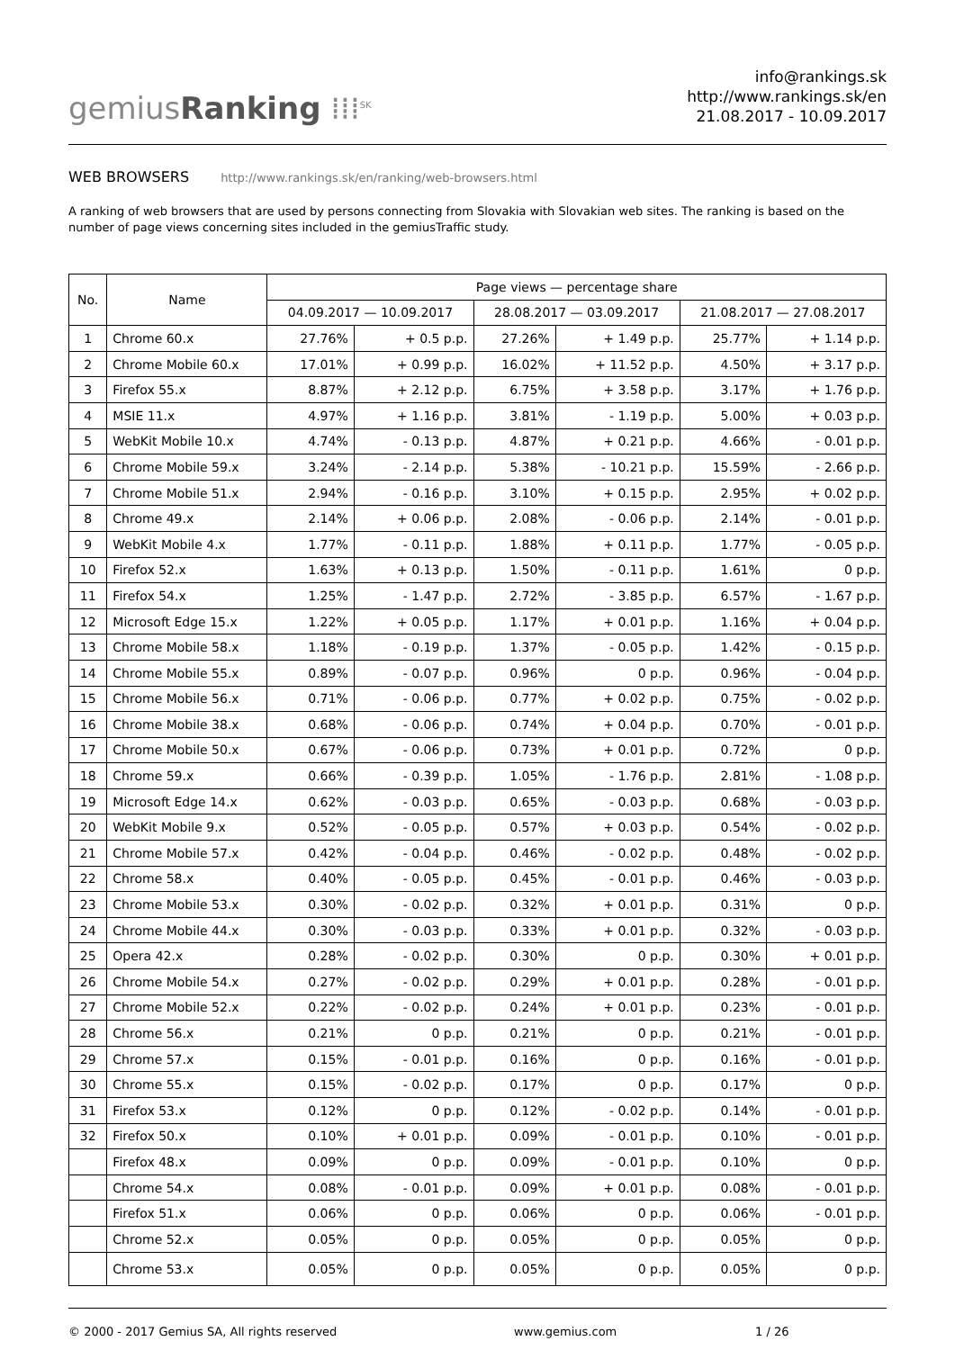gemiusRanking ⁞⁞⁞<sup>SK</sup>
info@rankings.sk
http://www.rankings.sk/en
21.08.2017 - 10.09.2017
WEB BROWSERS http://www.rankings.sk/en/ranking/web-browsers.html
A ranking of web browsers that are used by persons connecting from Slovakia with Slovakian web sites. The ranking is based on the number of page views concerning sites included in the gemiusTraffic study.
| No. | Name | Page views — percentage share | | | | | |
| --- | --- | --- | --- | --- | --- | --- | --- |
| | | 04.09.2017 — 10.09.2017 | | 28.08.2017 — 03.09.2017 | | 21.08.2017 — 27.08.2017 | |
| 1 | Chrome 60.x | 27.76% | + 0.5 p.p. | 27.26% | + 1.49 p.p. | 25.77% | + 1.14 p.p. |
| 2 | Chrome Mobile 60.x | 17.01% | + 0.99 p.p. | 16.02% | + 11.52 p.p. | 4.50% | + 3.17 p.p. |
| 3 | Firefox 55.x | 8.87% | + 2.12 p.p. | 6.75% | + 3.58 p.p. | 3.17% | + 1.76 p.p. |
| 4 | MSIE 11.x | 4.97% | + 1.16 p.p. | 3.81% | - 1.19 p.p. | 5.00% | + 0.03 p.p. |
| 5 | WebKit Mobile 10.x | 4.74% | - 0.13 p.p. | 4.87% | + 0.21 p.p. | 4.66% | - 0.01 p.p. |
| 6 | Chrome Mobile 59.x | 3.24% | - 2.14 p.p. | 5.38% | - 10.21 p.p. | 15.59% | - 2.66 p.p. |
| 7 | Chrome Mobile 51.x | 2.94% | - 0.16 p.p. | 3.10% | + 0.15 p.p. | 2.95% | + 0.02 p.p. |
| 8 | Chrome 49.x | 2.14% | + 0.06 p.p. | 2.08% | - 0.06 p.p. | 2.14% | - 0.01 p.p. |
| 9 | WebKit Mobile 4.x | 1.77% | - 0.11 p.p. | 1.88% | + 0.11 p.p. | 1.77% | - 0.05 p.p. |
| 10 | Firefox 52.x | 1.63% | + 0.13 p.p. | 1.50% | - 0.11 p.p. | 1.61% | 0 p.p. |
| 11 | Firefox 54.x | 1.25% | - 1.47 p.p. | 2.72% | - 3.85 p.p. | 6.57% | - 1.67 p.p. |
| 12 | Microsoft Edge 15.x | 1.22% | + 0.05 p.p. | 1.17% | + 0.01 p.p. | 1.16% | + 0.04 p.p. |
| 13 | Chrome Mobile 58.x | 1.18% | - 0.19 p.p. | 1.37% | - 0.05 p.p. | 1.42% | - 0.15 p.p. |
| 14 | Chrome Mobile 55.x | 0.89% | - 0.07 p.p. | 0.96% | 0 p.p. | 0.96% | - 0.04 p.p. |
| 15 | Chrome Mobile 56.x | 0.71% | - 0.06 p.p. | 0.77% | + 0.02 p.p. | 0.75% | - 0.02 p.p. |
| 16 | Chrome Mobile 38.x | 0.68% | - 0.06 p.p. | 0.74% | + 0.04 p.p. | 0.70% | - 0.01 p.p. |
| 17 | Chrome Mobile 50.x | 0.67% | - 0.06 p.p. | 0.73% | + 0.01 p.p. | 0.72% | 0 p.p. |
| 18 | Chrome 59.x | 0.66% | - 0.39 p.p. | 1.05% | - 1.76 p.p. | 2.81% | - 1.08 p.p. |
| 19 | Microsoft Edge 14.x | 0.62% | - 0.03 p.p. | 0.65% | - 0.03 p.p. | 0.68% | - 0.03 p.p. |
| 20 | WebKit Mobile 9.x | 0.52% | - 0.05 p.p. | 0.57% | + 0.03 p.p. | 0.54% | - 0.02 p.p. |
| 21 | Chrome Mobile 57.x | 0.42% | - 0.04 p.p. | 0.46% | - 0.02 p.p. | 0.48% | - 0.02 p.p. |
| 22 | Chrome 58.x | 0.40% | - 0.05 p.p. | 0.45% | - 0.01 p.p. | 0.46% | - 0.03 p.p. |
| 23 | Chrome Mobile 53.x | 0.30% | - 0.02 p.p. | 0.32% | + 0.01 p.p. | 0.31% | 0 p.p. |
| 24 | Chrome Mobile 44.x | 0.30% | - 0.03 p.p. | 0.33% | + 0.01 p.p. | 0.32% | - 0.03 p.p. |
| 25 | Opera 42.x | 0.28% | - 0.02 p.p. | 0.30% | 0 p.p. | 0.30% | + 0.01 p.p. |
| 26 | Chrome Mobile 54.x | 0.27% | - 0.02 p.p. | 0.29% | + 0.01 p.p. | 0.28% | - 0.01 p.p. |
| 27 | Chrome Mobile 52.x | 0.22% | - 0.02 p.p. | 0.24% | + 0.01 p.p. | 0.23% | - 0.01 p.p. |
| 28 | Chrome 56.x | 0.21% | 0 p.p. | 0.21% | 0 p.p. | 0.21% | - 0.01 p.p. |
| 29 | Chrome 57.x | 0.15% | - 0.01 p.p. | 0.16% | 0 p.p. | 0.16% | - 0.01 p.p. |
| 30 | Chrome 55.x | 0.15% | - 0.02 p.p. | 0.17% | 0 p.p. | 0.17% | 0 p.p. |
| 31 | Firefox 53.x | 0.12% | 0 p.p. | 0.12% | - 0.02 p.p. | 0.14% | - 0.01 p.p. |
| 32 | Firefox 50.x | 0.10% | + 0.01 p.p. | 0.09% | - 0.01 p.p. | 0.10% | - 0.01 p.p. |
| | Firefox 48.x | 0.09% | 0 p.p. | 0.09% | - 0.01 p.p. | 0.10% | 0 p.p. |
| | Chrome 54.x | 0.08% | - 0.01 p.p. | 0.09% | + 0.01 p.p. | 0.08% | - 0.01 p.p. |
| | Firefox 51.x | 0.06% | 0 p.p. | 0.06% | 0 p.p. | 0.06% | - 0.01 p.p. |
| | Chrome 52.x | 0.05% | 0 p.p. | 0.05% | 0 p.p. | 0.05% | 0 p.p. |
| | Chrome 53.x | 0.05% | 0 p.p. | 0.05% | 0 p.p. | 0.05% | 0 p.p. |
© 2000 - 2017 Gemius SA, All rights reserved www.gemius.com 1 / 26